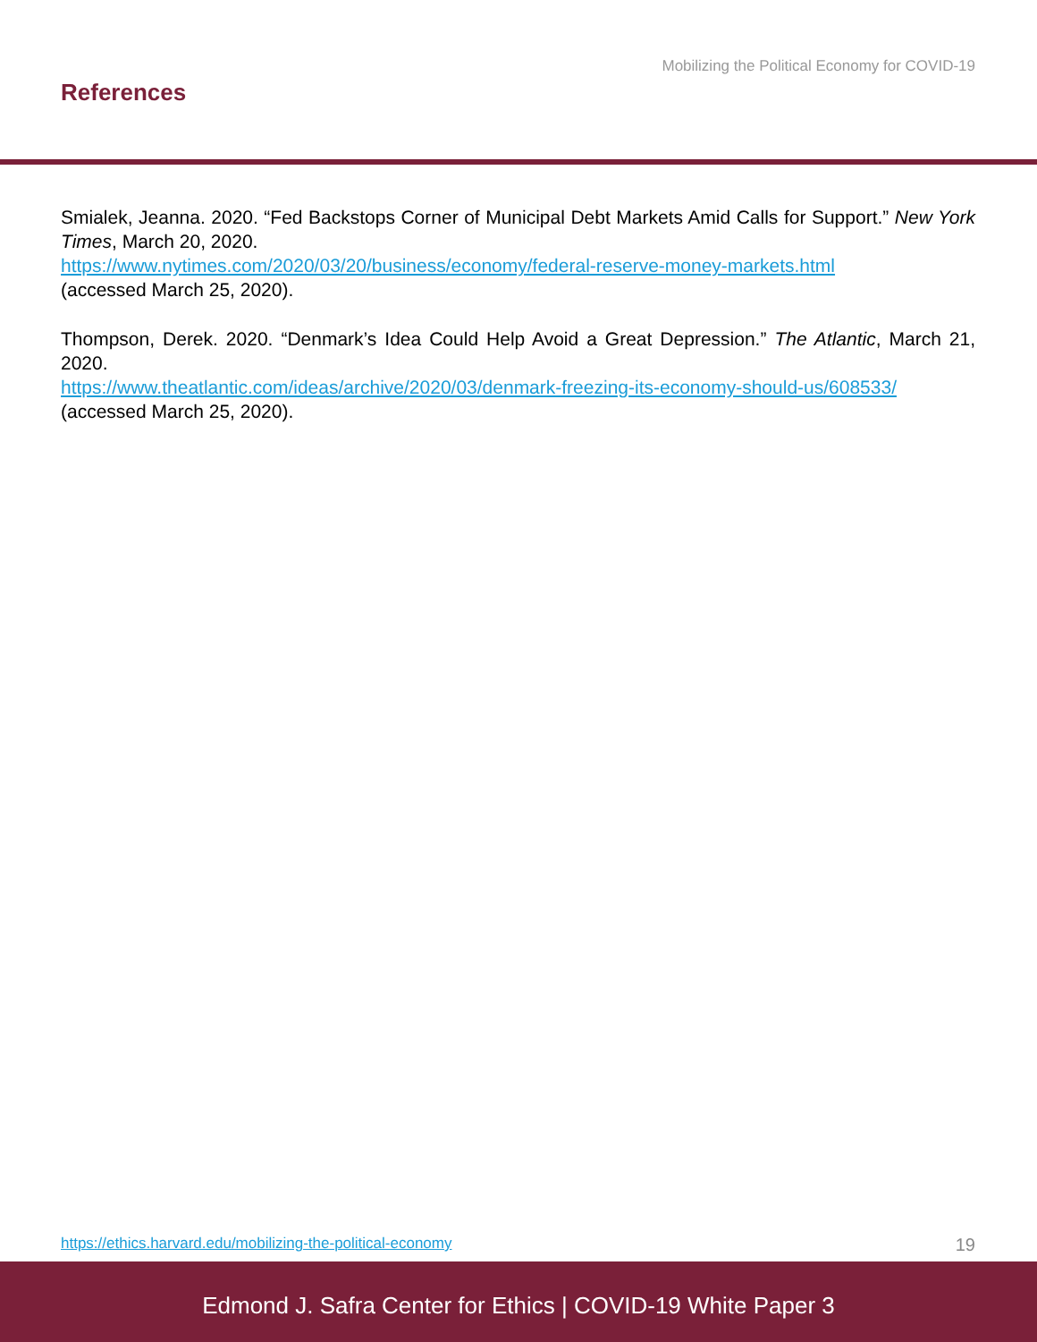Mobilizing the Political Economy for COVID-19
References
Smialek, Jeanna. 2020. “Fed Backstops Corner of Municipal Debt Markets Amid Calls for Support.” New York Times, March 20, 2020.
https://www.nytimes.com/2020/03/20/business/economy/federal-reserve-money-markets.html
(accessed March 25, 2020).
Thompson, Derek. 2020. “Denmark’s Idea Could Help Avoid a Great Depression.” The Atlantic, March 21, 2020.
https://www.theatlantic.com/ideas/archive/2020/03/denmark-freezing-its-economy-should-us/608533/
(accessed March 25, 2020).
https://ethics.harvard.edu/mobilizing-the-political-economy 19
Edmond J. Safra Center for Ethics | COVID-19 White Paper 3